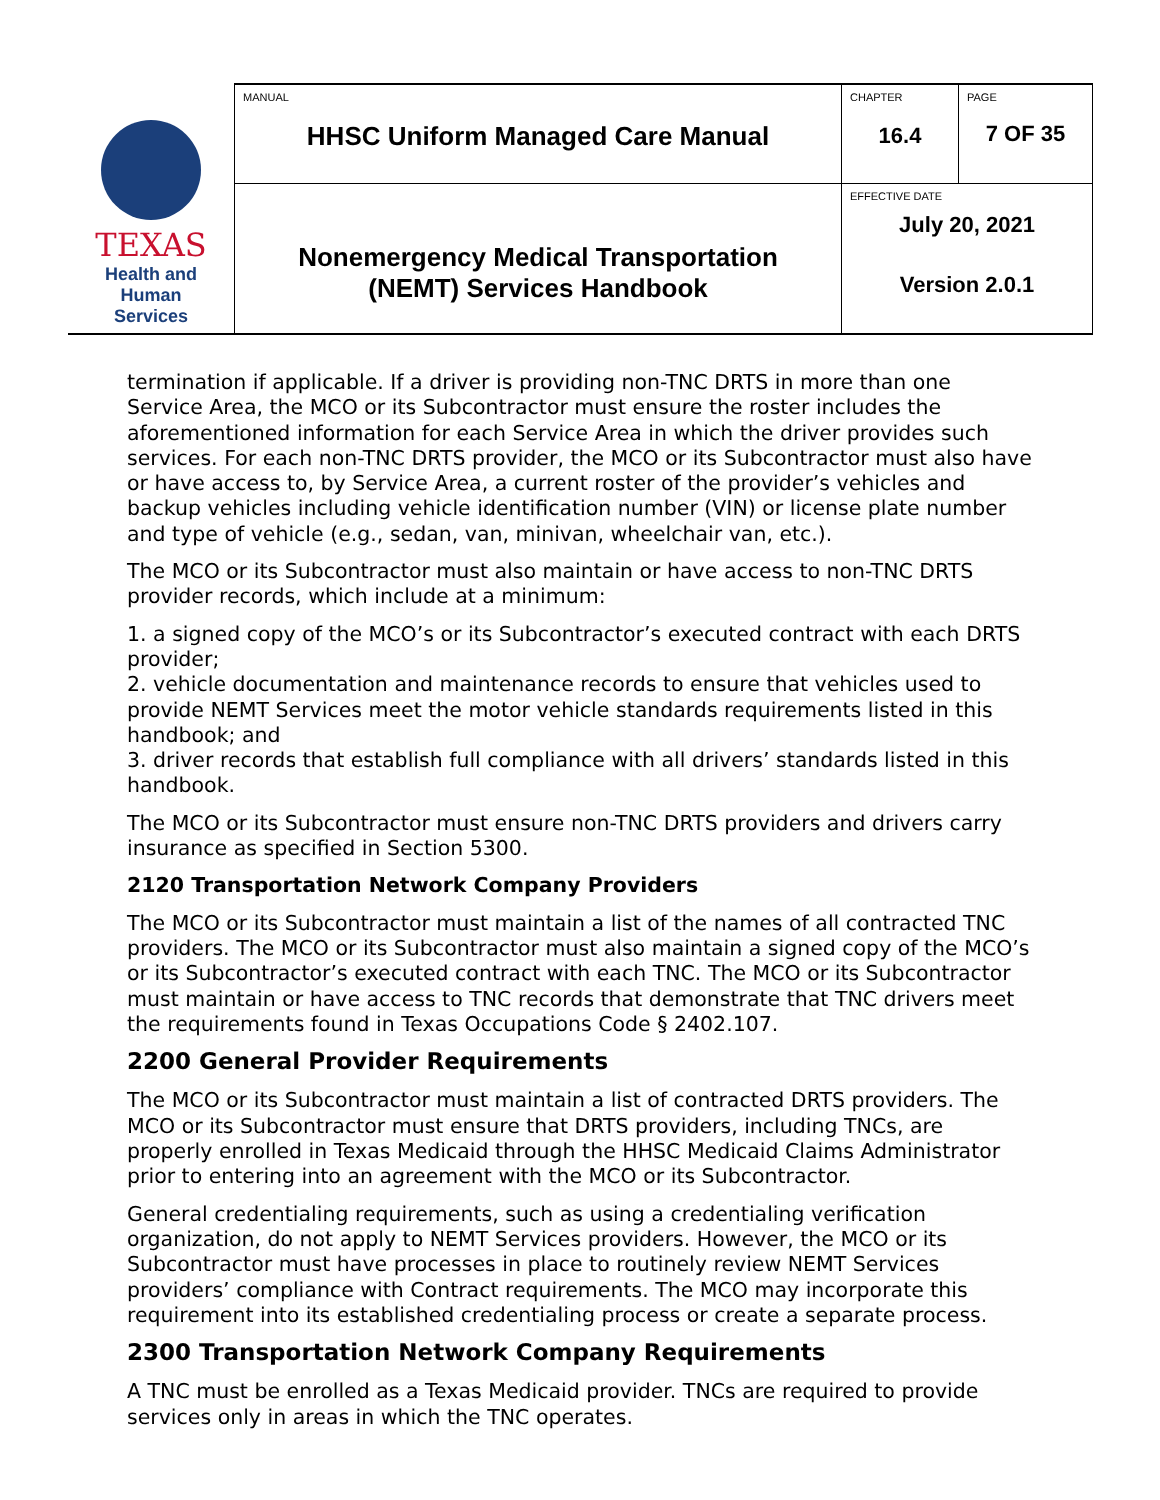| TEXAS Health and Human Services | MANUAL HHSC Uniform Managed Care Manual | CHAPTER 16.4 | PAGE 7 OF 35 |
| | Nonemergency Medical Transportation (NEMT) Services Handbook | EFFECTIVE DATE July 20, 2021 Version 2.0.1 | |
termination if applicable. If a driver is providing non-TNC DRTS in more than one Service Area, the MCO or its Subcontractor must ensure the roster includes the aforementioned information for each Service Area in which the driver provides such services. For each non-TNC DRTS provider, the MCO or its Subcontractor must also have or have access to, by Service Area, a current roster of the provider’s vehicles and backup vehicles including vehicle identification number (VIN) or license plate number and type of vehicle (e.g., sedan, van, minivan, wheelchair van, etc.).
The MCO or its Subcontractor must also maintain or have access to non-TNC DRTS provider records, which include at a minimum:
1. a signed copy of the MCO’s or its Subcontractor’s executed contract with each DRTS provider;
2. vehicle documentation and maintenance records to ensure that vehicles used to provide NEMT Services meet the motor vehicle standards requirements listed in this handbook; and
3. driver records that establish full compliance with all drivers’ standards listed in this handbook.
The MCO or its Subcontractor must ensure non-TNC DRTS providers and drivers carry insurance as specified in Section 5300.
2120 Transportation Network Company Providers
The MCO or its Subcontractor must maintain a list of the names of all contracted TNC providers. The MCO or its Subcontractor must also maintain a signed copy of the MCO’s or its Subcontractor’s executed contract with each TNC. The MCO or its Subcontractor must maintain or have access to TNC records that demonstrate that TNC drivers meet the requirements found in Texas Occupations Code § 2402.107.
2200 General Provider Requirements
The MCO or its Subcontractor must maintain a list of contracted DRTS providers. The MCO or its Subcontractor must ensure that DRTS providers, including TNCs, are properly enrolled in Texas Medicaid through the HHSC Medicaid Claims Administrator prior to entering into an agreement with the MCO or its Subcontractor.
General credentialing requirements, such as using a credentialing verification organization, do not apply to NEMT Services providers. However, the MCO or its Subcontractor must have processes in place to routinely review NEMT Services providers’ compliance with Contract requirements. The MCO may incorporate this requirement into its established credentialing process or create a separate process.
2300 Transportation Network Company Requirements
A TNC must be enrolled as a Texas Medicaid provider. TNCs are required to provide services only in areas in which the TNC operates.